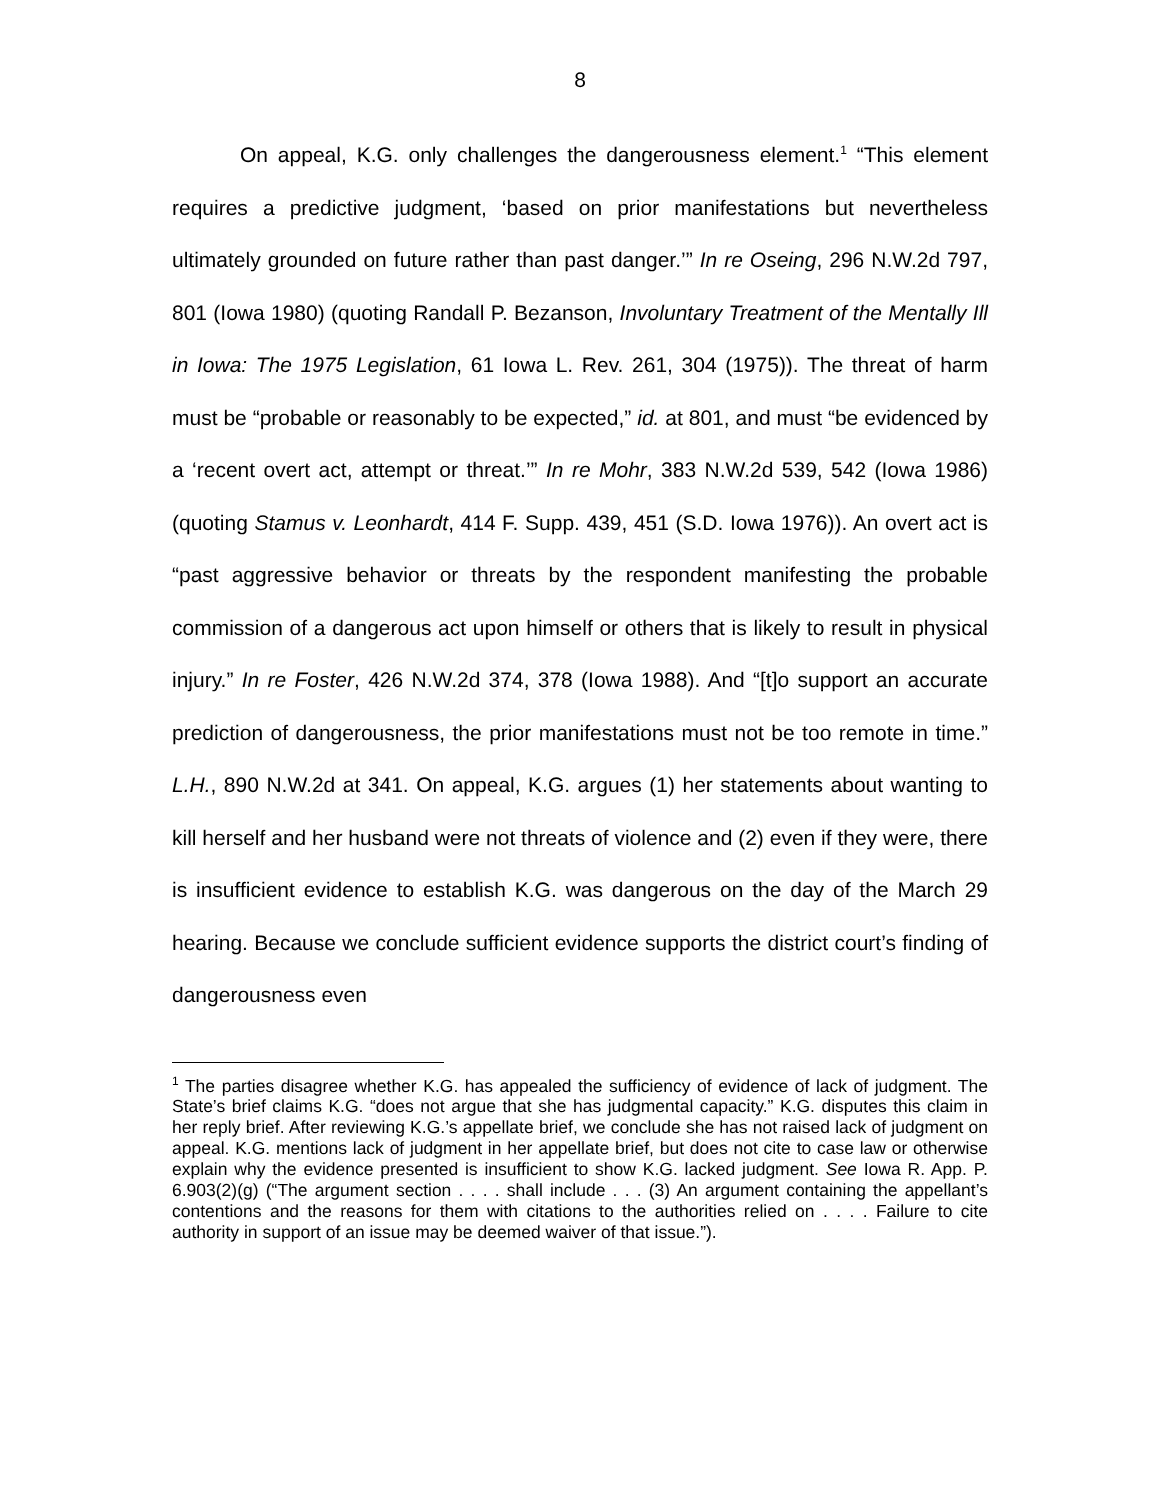8
On appeal, K.G. only challenges the dangerousness element.<sup>1</sup> “This element requires a predictive judgment, ‘based on prior manifestations but nevertheless ultimately grounded on future rather than past danger.’” In re Oseing, 296 N.W.2d 797, 801 (Iowa 1980) (quoting Randall P. Bezanson, Involuntary Treatment of the Mentally Ill in Iowa: The 1975 Legislation, 61 Iowa L. Rev. 261, 304 (1975)). The threat of harm must be “probable or reasonably to be expected,” id. at 801, and must “be evidenced by a ‘recent overt act, attempt or threat.’” In re Mohr, 383 N.W.2d 539, 542 (Iowa 1986) (quoting Stamus v. Leonhardt, 414 F. Supp. 439, 451 (S.D. Iowa 1976)). An overt act is “past aggressive behavior or threats by the respondent manifesting the probable commission of a dangerous act upon himself or others that is likely to result in physical injury.” In re Foster, 426 N.W.2d 374, 378 (Iowa 1988). And “[t]o support an accurate prediction of dangerousness, the prior manifestations must not be too remote in time.” L.H., 890 N.W.2d at 341. On appeal, K.G. argues (1) her statements about wanting to kill herself and her husband were not threats of violence and (2) even if they were, there is insufficient evidence to establish K.G. was dangerous on the day of the March 29 hearing. Because we conclude sufficient evidence supports the district court’s finding of dangerousness even
<sup>1</sup> The parties disagree whether K.G. has appealed the sufficiency of evidence of lack of judgment. The State’s brief claims K.G. “does not argue that she has judgmental capacity.” K.G. disputes this claim in her reply brief. After reviewing K.G.’s appellate brief, we conclude she has not raised lack of judgment on appeal. K.G. mentions lack of judgment in her appellate brief, but does not cite to case law or otherwise explain why the evidence presented is insufficient to show K.G. lacked judgment. See Iowa R. App. P. 6.903(2)(g) (“The argument section . . . . shall include . . . (3) An argument containing the appellant’s contentions and the reasons for them with citations to the authorities relied on . . . . Failure to cite authority in support of an issue may be deemed waiver of that issue.”).